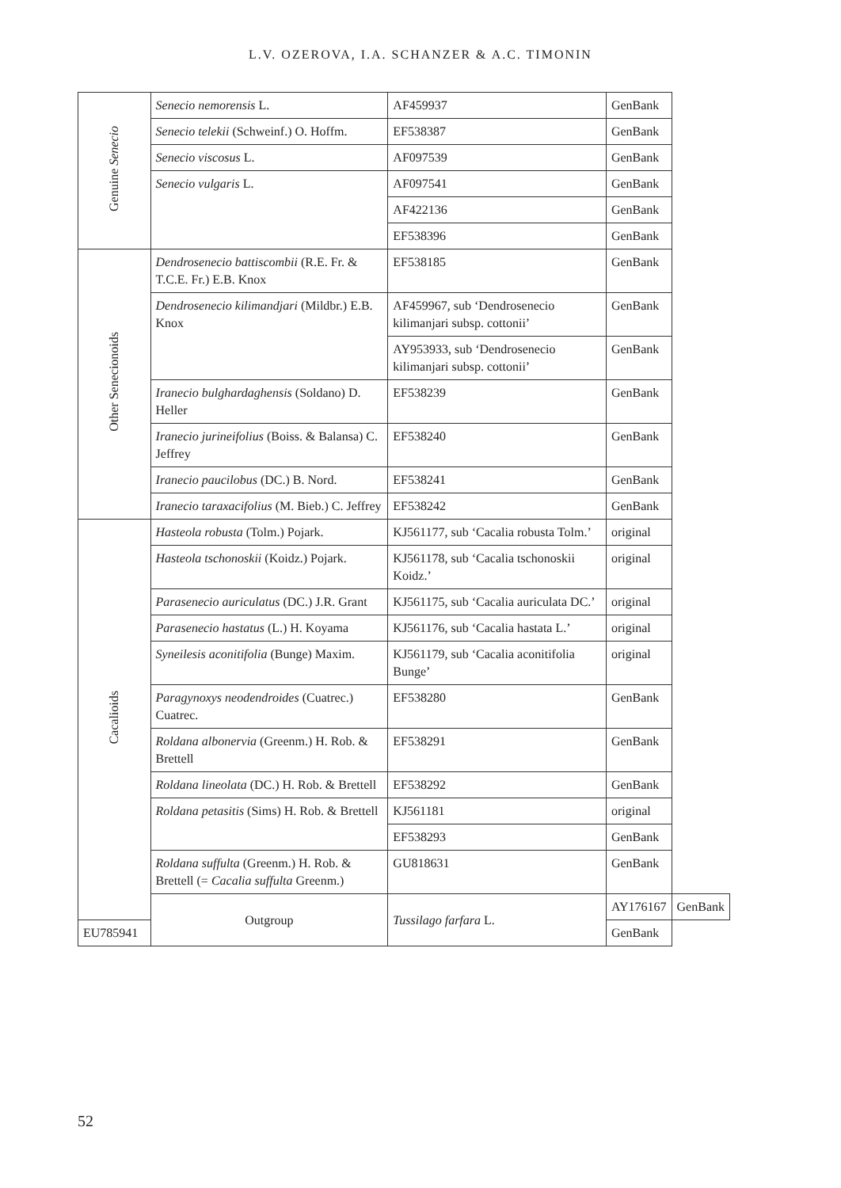L.V. OZEROVA, I.A. SCHANZER & A.C. TIMONIN
| Genuine Senecio | Senecio nemorensis L. | AF459937 | GenBank | |
| | Senecio telekii (Schweinf.) O. Hoffm. | EF538387 | GenBank | |
| | Senecio viscosus L. | AF097539 | GenBank | |
| | Senecio vulgaris L. | AF097541 | GenBank | |
| | | AF422136 | GenBank | |
| | | EF538396 | GenBank | |
| Other Senecionoids | Dendrosenecio battiscombii (R.E. Fr. & T.C.E. Fr.) E.B. Knox | EF538185 | GenBank | |
| | Dendrosenecio kilimandjari (Mildbr.) E.B. Knox | AF459967, sub ‘Dendrosenecio kilimanjari subsp. cottonii’ | GenBank | |
| | | AY953933, sub ‘Dendrosenecio kilimanjari subsp. cottonii’ | GenBank | |
| | Iranecio bulghardaghensis (Soldano) D. Heller | EF538239 | GenBank | |
| | Iranecio jurineifolius (Boiss. & Balansa) C. Jeffrey | EF538240 | GenBank | |
| | Iranecio paucilobus (DC.) B. Nord. | EF538241 | GenBank | |
| | Iranecio taraxacifolius (M. Bieb.) C. Jeffrey | EF538242 | GenBank | |
| Cacalioids | Hasteola robusta (Tolm.) Pojark. | KJ561177, sub ‘Cacalia robusta Tolm.’ | original | |
| | Hasteola tschonoskii (Koidz.) Pojark. | KJ561178, sub ‘Cacalia tschonoskii Koidz.’ | original | |
| | Parasenecio auriculatus (DC.) J.R. Grant | KJ561175, sub ‘Cacalia auriculata DC.’ | original | |
| | Parasenecio hastatus (L.) H. Koyama | KJ561176, sub ‘Cacalia hastata L.’ | original | |
| | Syneilesis aconitifolia (Bunge) Maxim. | KJ561179, sub ‘Cacalia aconitifolia Bunge’ | original | |
| | Paragynoxys neodendroides (Cuatrec.) Cuatrec. | EF538280 | GenBank | |
| | Roldana albonervia (Greenm.) H. Rob. & Brettell | EF538291 | GenBank | |
| | Roldana lineolata (DC.) H. Rob. & Brettell | EF538292 | GenBank | |
| | Roldana petasitis (Sims) H. Rob. & Brettell | KJ561181 | original | |
| | | EF538293 | GenBank | |
| | Roldana suffulta (Greenm.) H. Rob. & Brettell (= Cacalia suffulta Greenm.) | GU818631 | GenBank | |
| | Outgroup | Tussilago farfara L. | AY176167 | GenBank |
| EU785941 | | | GenBank | |
52